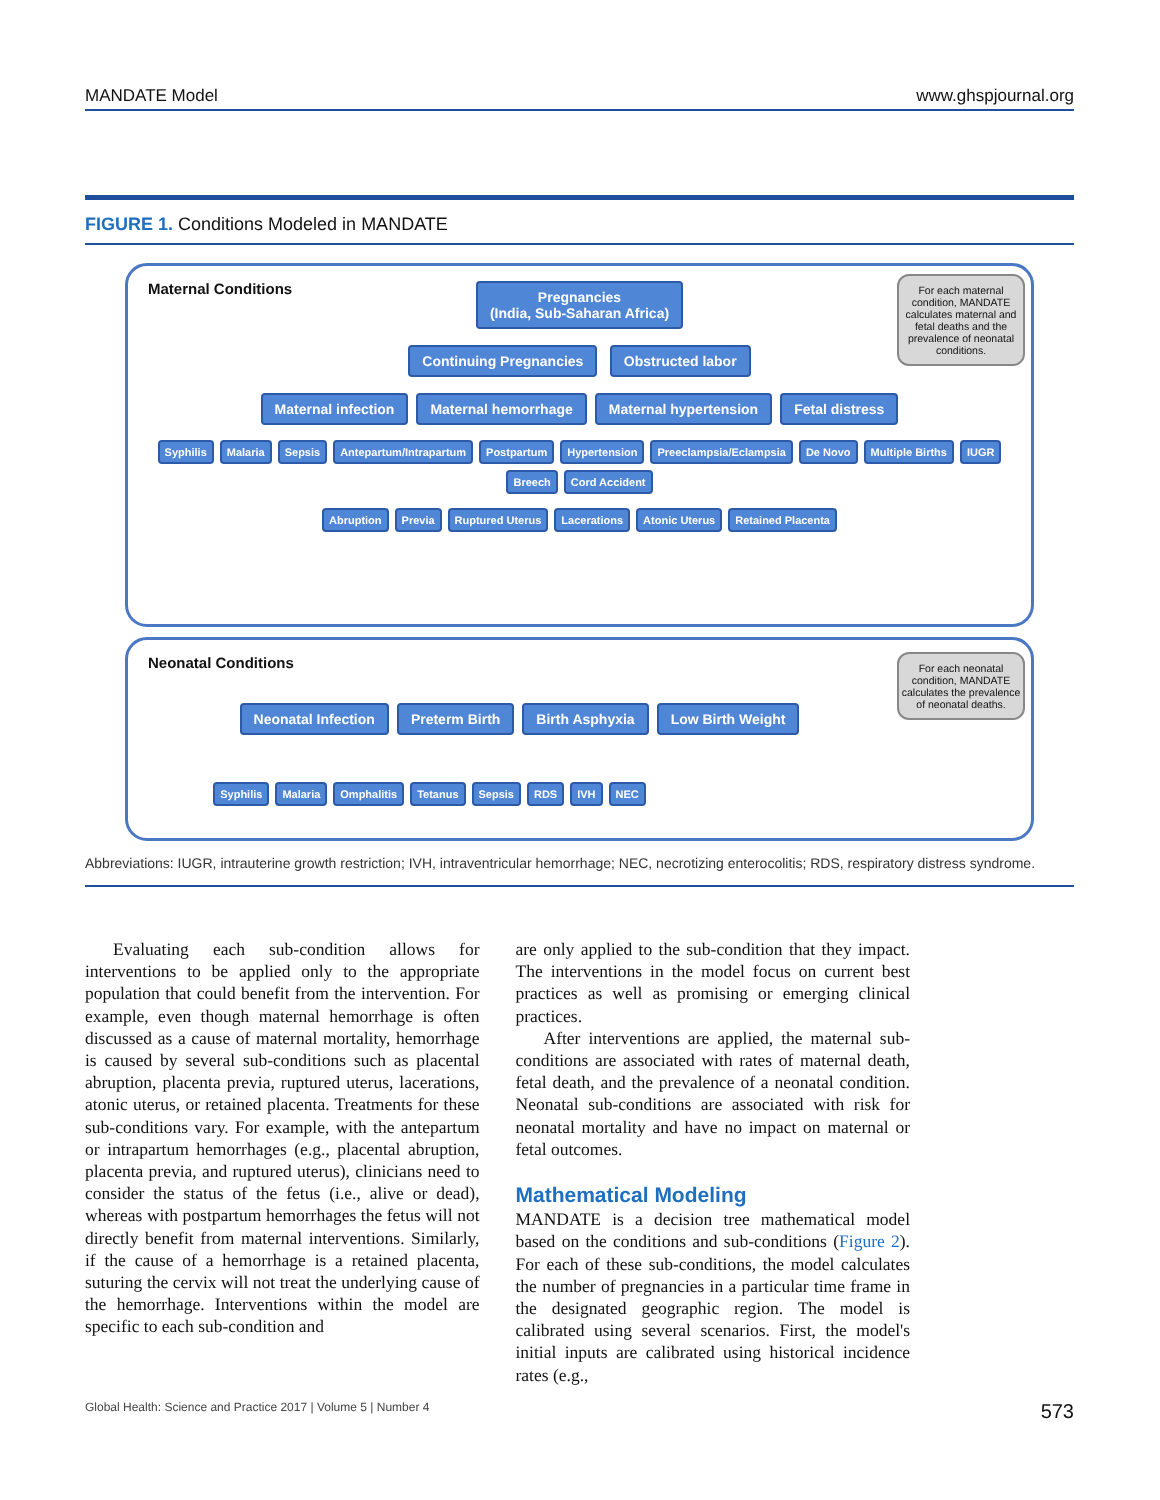MANDATE Model www.ghspjournal.org
FIGURE 1. Conditions Modeled in MANDATE
Maternal Conditions
For each maternal condition, MANDATE calculates maternal and fetal deaths and the prevalence of neonatal conditions.
Pregnancies
(India, Sub-Saharan Africa)
Continuing Pregnancies Obstructed labor
Maternal infection Maternal hemorrhage Maternal hypertension Fetal distress
Syphilis Malaria Sepsis Antepartum/Intrapartum Postpartum Hypertension Preeclampsia/Eclampsia De Novo Multiple Births IUGR Breech Cord Accident
Abruption Previa Ruptured Uterus Lacerations Atonic Uterus Retained Placenta
Neonatal Conditions
For each neonatal condition, MANDATE calculates the prevalence of neonatal deaths.
Neonatal Infection Preterm Birth Birth Asphyxia Low Birth Weight
Syphilis Malaria Omphalitis Tetanus Sepsis RDS IVH NEC
Abbreviations: IUGR, intrauterine growth restriction; IVH, intraventricular hemorrhage; NEC, necrotizing enterocolitis; RDS, respiratory distress syndrome.
Evaluating each sub-condition allows for interventions to be applied only to the appropriate population that could benefit from the intervention. For example, even though maternal hemorrhage is often discussed as a cause of maternal mortality, hemorrhage is caused by several sub-conditions such as placental abruption, placenta previa, ruptured uterus, lacerations, atonic uterus, or retained placenta. Treatments for these sub-conditions vary. For example, with the antepartum or intrapartum hemorrhages (e.g., placental abruption, placenta previa, and ruptured uterus), clinicians need to consider the status of the fetus (i.e., alive or dead), whereas with postpartum hemorrhages the fetus will not directly benefit from maternal interventions. Similarly, if the cause of a hemorrhage is a retained placenta, suturing the cervix will not treat the underlying cause of the hemorrhage. Interventions within the model are specific to each sub-condition and
are only applied to the sub-condition that they impact. The interventions in the model focus on current best practices as well as promising or emerging clinical practices.
After interventions are applied, the maternal sub-conditions are associated with rates of maternal death, fetal death, and the prevalence of a neonatal condition. Neonatal sub-conditions are associated with risk for neonatal mortality and have no impact on maternal or fetal outcomes.
Mathematical Modeling
MANDATE is a decision tree mathematical model based on the conditions and sub-conditions (Figure 2). For each of these sub-conditions, the model calculates the number of pregnancies in a particular time frame in the designated geographic region. The model is calibrated using several scenarios. First, the model's initial inputs are calibrated using historical incidence rates (e.g.,
Global Health: Science and Practice 2017 | Volume 5 | Number 4 573